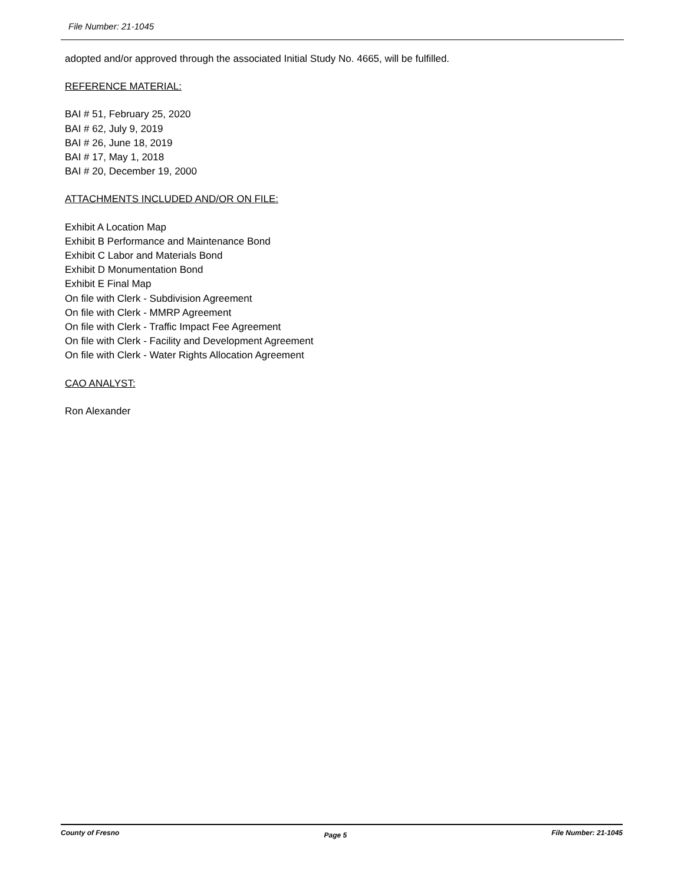File Number: 21-1045
adopted and/or approved through the associated Initial Study No. 4665, will be fulfilled.
REFERENCE MATERIAL:
BAI # 51, February 25, 2020
BAI # 62, July 9, 2019
BAI # 26, June 18, 2019
BAI # 17, May 1, 2018
BAI # 20, December 19, 2000
ATTACHMENTS INCLUDED AND/OR ON FILE:
Exhibit A Location Map
Exhibit B Performance and Maintenance Bond
Exhibit C Labor and Materials Bond
Exhibit D Monumentation Bond
Exhibit E Final Map
On file with Clerk - Subdivision Agreement
On file with Clerk - MMRP Agreement
On file with Clerk - Traffic Impact Fee Agreement
On file with Clerk - Facility and Development Agreement
On file with Clerk - Water Rights Allocation Agreement
CAO ANALYST:
Ron Alexander
County of Fresno Page 5 File Number: 21-1045